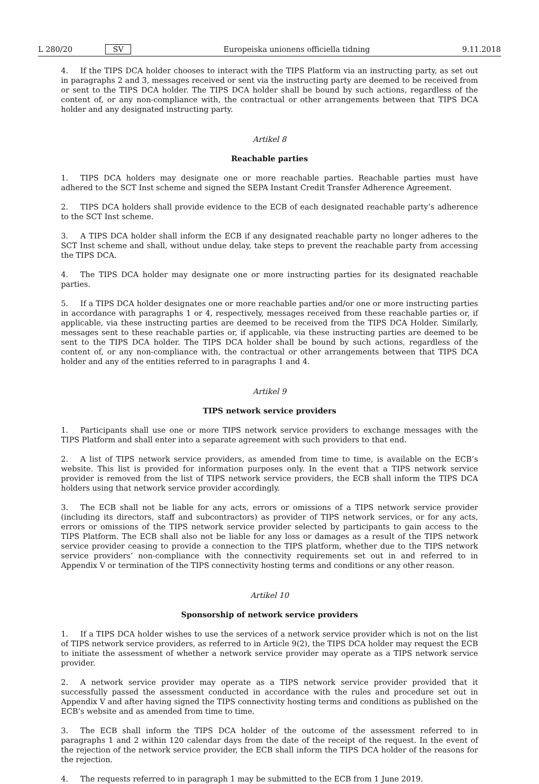L 280/20 SV Europeiska unionens officiella tidning 9.11.2018
4. If the TIPS DCA holder chooses to interact with the TIPS Platform via an instructing party, as set out in paragraphs 2 and 3, messages received or sent via the instructing party are deemed to be received from or sent to the TIPS DCA holder. The TIPS DCA holder shall be bound by such actions, regardless of the content of, or any non-compliance with, the contractual or other arrangements between that TIPS DCA holder and any designated instructing party.
Artikel 8
Reachable parties
1. TIPS DCA holders may designate one or more reachable parties. Reachable parties must have adhered to the SCT Inst scheme and signed the SEPA Instant Credit Transfer Adherence Agreement.
2. TIPS DCA holders shall provide evidence to the ECB of each designated reachable party’s adherence to the SCT Inst scheme.
3. A TIPS DCA holder shall inform the ECB if any designated reachable party no longer adheres to the SCT Inst scheme and shall, without undue delay, take steps to prevent the reachable party from accessing the TIPS DCA.
4. The TIPS DCA holder may designate one or more instructing parties for its designated reachable parties.
5. If a TIPS DCA holder designates one or more reachable parties and/or one or more instructing parties in accordance with paragraphs 1 or 4, respectively, messages received from these reachable parties or, if applicable, via these instructing parties are deemed to be received from the TIPS DCA Holder. Similarly, messages sent to these reachable parties or, if applicable, via these instructing parties are deemed to be sent to the TIPS DCA holder. The TIPS DCA holder shall be bound by such actions, regardless of the content of, or any non-compliance with, the contractual or other arrangements between that TIPS DCA holder and any of the entities referred to in paragraphs 1 and 4.
Artikel 9
TIPS network service providers
1. Participants shall use one or more TIPS network service providers to exchange messages with the TIPS Platform and shall enter into a separate agreement with such providers to that end.
2. A list of TIPS network service providers, as amended from time to time, is available on the ECB’s website. This list is provided for information purposes only. In the event that a TIPS network service provider is removed from the list of TIPS network service providers, the ECB shall inform the TIPS DCA holders using that network service provider accordingly.
3. The ECB shall not be liable for any acts, errors or omissions of a TIPS network service provider (including its directors, staff and subcontractors) as provider of TIPS network services, or for any acts, errors or omissions of the TIPS network service provider selected by participants to gain access to the TIPS Platform. The ECB shall also not be liable for any loss or damages as a result of the TIPS network service provider ceasing to provide a connection to the TIPS platform, whether due to the TIPS network service providers’ non-compliance with the connectivity requirements set out in and referred to in Appendix V or termination of the TIPS connectivity hosting terms and conditions or any other reason.
Artikel 10
Sponsorship of network service providers
1. If a TIPS DCA holder wishes to use the services of a network service provider which is not on the list of TIPS network service providers, as referred to in Article 9(2), the TIPS DCA holder may request the ECB to initiate the assessment of whether a network service provider may operate as a TIPS network service provider.
2. A network service provider may operate as a TIPS network service provider provided that it successfully passed the assessment conducted in accordance with the rules and procedure set out in Appendix V and after having signed the TIPS connectivity hosting terms and conditions as published on the ECB’s website and as amended from time to time.
3. The ECB shall inform the TIPS DCA holder of the outcome of the assessment referred to in paragraphs 1 and 2 within 120 calendar days from the date of the receipt of the request. In the event of the rejection of the network service provider, the ECB shall inform the TIPS DCA holder of the reasons for the rejection.
4. The requests referred to in paragraph 1 may be submitted to the ECB from 1 June 2019.